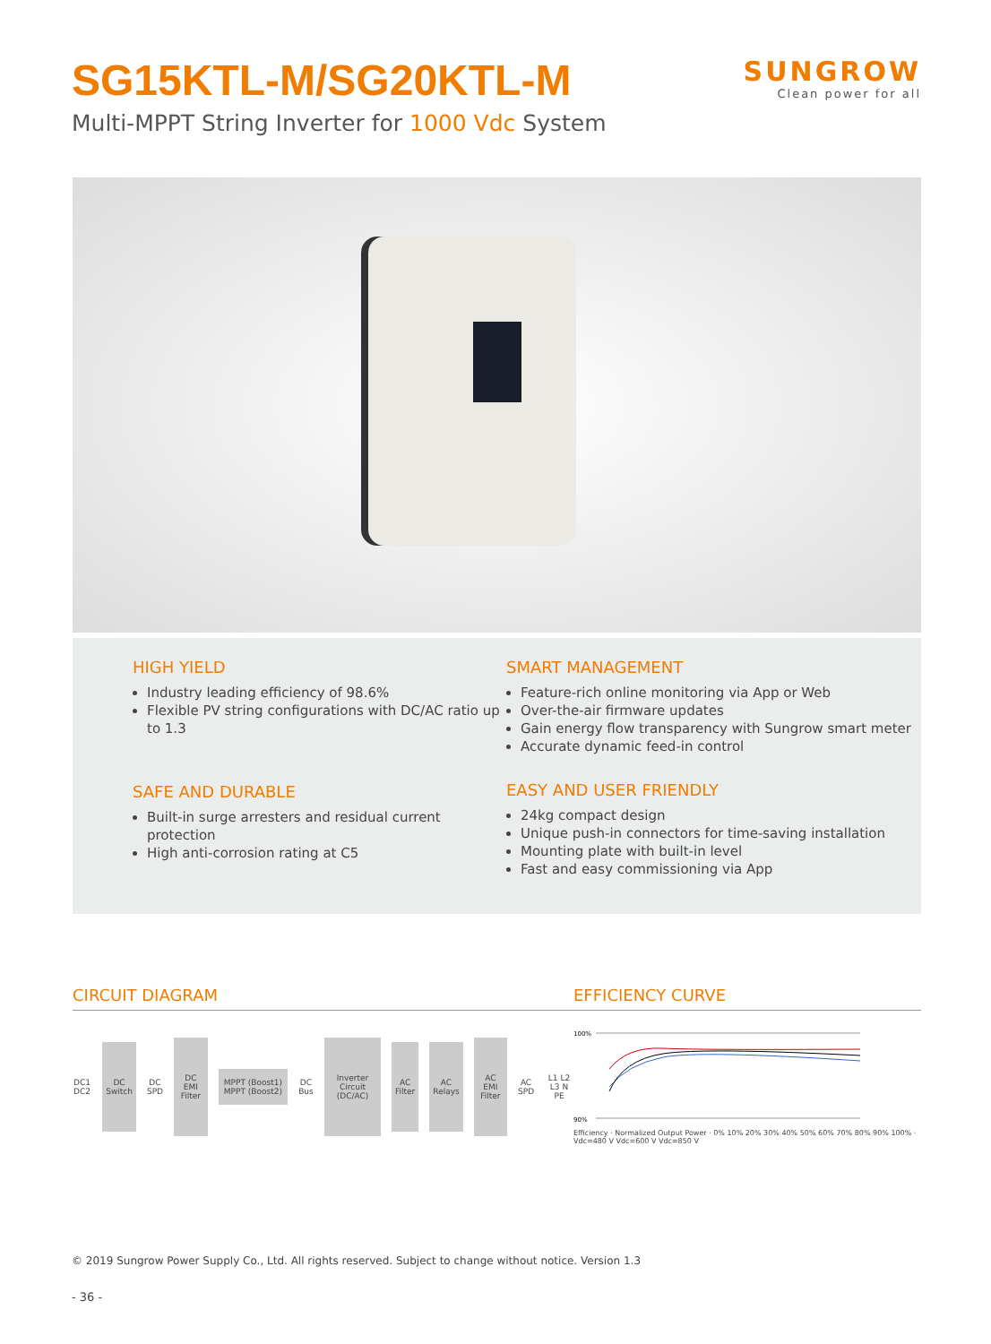SG15KTL-M/SG20KTL-M
SUNGROW
Clean power for all
Multi-MPPT String Inverter for 1000 Vdc System
HIGH YIELD
Industry leading efficiency of 98.6%
Flexible PV string configurations with DC/AC ratio up to 1.3
SAFE AND DURABLE
Built-in surge arresters and residual current protection
High anti-corrosion rating at C5
SMART MANAGEMENT
Feature-rich online monitoring via App or Web
Over-the-air firmware updates
Gain energy flow transparency with Sungrow smart meter
Accurate dynamic feed-in control
EASY AND USER FRIENDLY
24kg compact design
Unique push-in connectors for time-saving installation
Mounting plate with built-in level
Fast and easy commissioning via App
CIRCUIT DIAGRAM EFFICIENCY CURVE
DC1 DC2 DC Switch DC SPD DC EMI Filter MPPT (Boost1) MPPT (Boost2) DC Bus Inverter Circuit (DC/AC) AC Filter AC Relays AC EMI Filter AC SPD L1 L2 L3 N PE
100%
90%
Efficiency · Normalized Output Power · 0% 10% 20% 30% 40% 50% 60% 70% 80% 90% 100% · Vdc=480 V Vdc=600 V Vdc=850 V
© 2019 Sungrow Power Supply Co., Ltd. All rights reserved. Subject to change without notice. Version 1.3
- 36 -